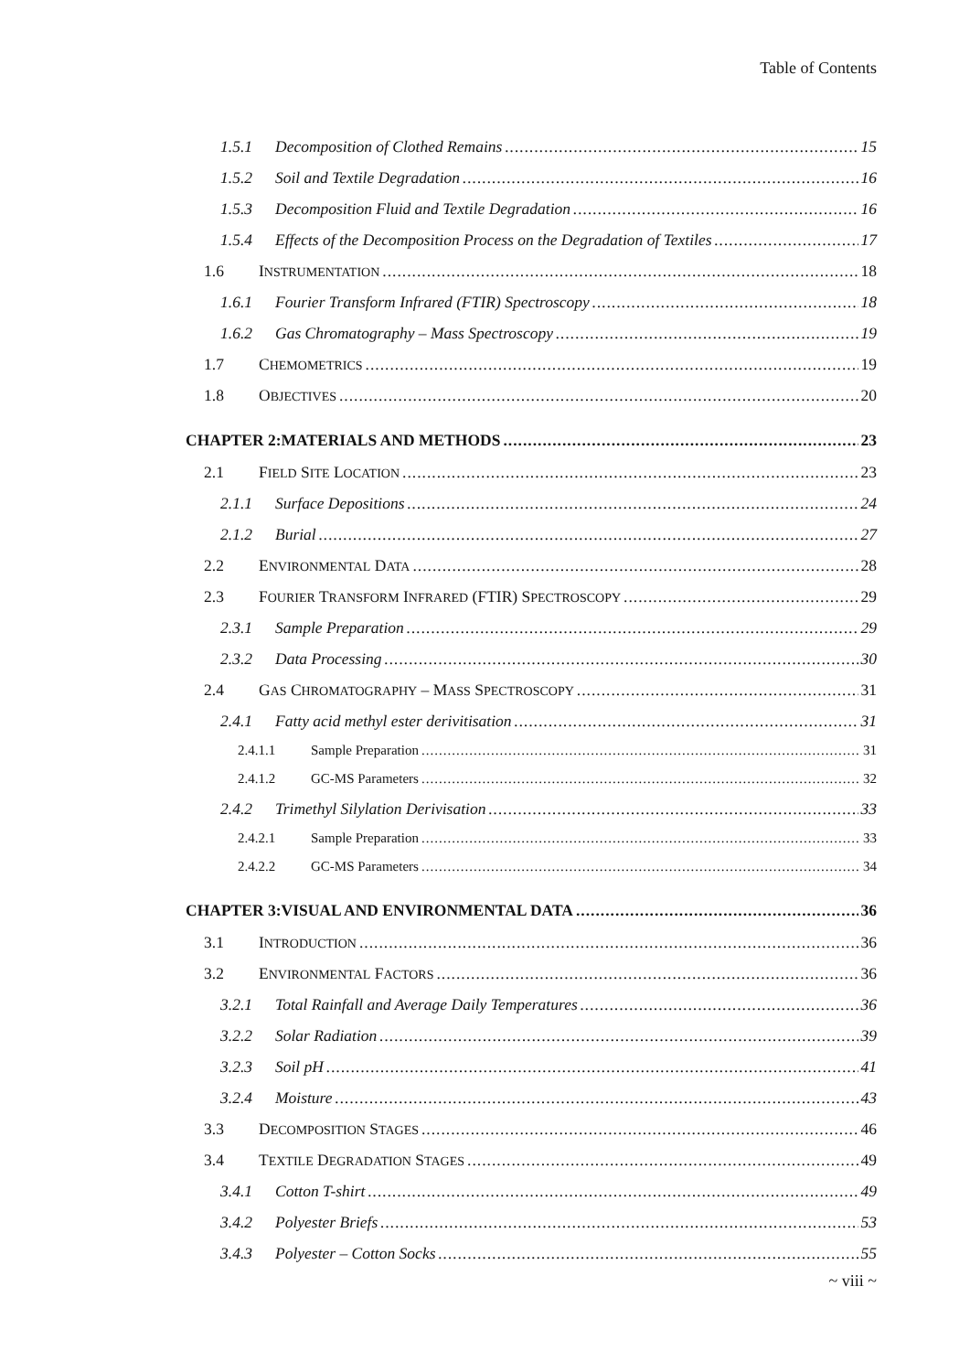Table of Contents
1.5.1 Decomposition of Clothed Remains 15
1.5.2 Soil and Textile Degradation 16
1.5.3 Decomposition Fluid and Textile Degradation 16
1.5.4 Effects of the Decomposition Process on the Degradation of Textiles 17
1.6 INSTRUMENTATION 18
1.6.1 Fourier Transform Infrared (FTIR) Spectroscopy 18
1.6.2 Gas Chromatography – Mass Spectroscopy 19
1.7 CHEMOMETRICS 19
1.8 OBJECTIVES 20
CHAPTER 2:MATERIALS AND METHODS 23
2.1 FIELD SITE LOCATION 23
2.1.1 Surface Depositions 24
2.1.2 Burial 27
2.2 ENVIRONMENTAL DATA 28
2.3 FOURIER TRANSFORM INFRARED (FTIR) SPECTROSCOPY 29
2.3.1 Sample Preparation 29
2.3.2 Data Processing 30
2.4 GAS CHROMATOGRAPHY – MASS SPECTROSCOPY 31
2.4.1 Fatty acid methyl ester derivitisation 31
2.4.1.1 Sample Preparation 31
2.4.1.2 GC-MS Parameters 32
2.4.2 Trimethyl Silylation Derivisation 33
2.4.2.1 Sample Preparation 33
2.4.2.2 GC-MS Parameters 34
CHAPTER 3:VISUAL AND ENVIRONMENTAL DATA 36
3.1 INTRODUCTION 36
3.2 ENVIRONMENTAL FACTORS 36
3.2.1 Total Rainfall and Average Daily Temperatures 36
3.2.2 Solar Radiation 39
3.2.3 Soil pH 41
3.2.4 Moisture 43
3.3 DECOMPOSITION STAGES 46
3.4 TEXTILE DEGRADATION STAGES 49
3.4.1 Cotton T-shirt 49
3.4.2 Polyester Briefs 53
3.4.3 Polyester – Cotton Socks 55
~ viii ~